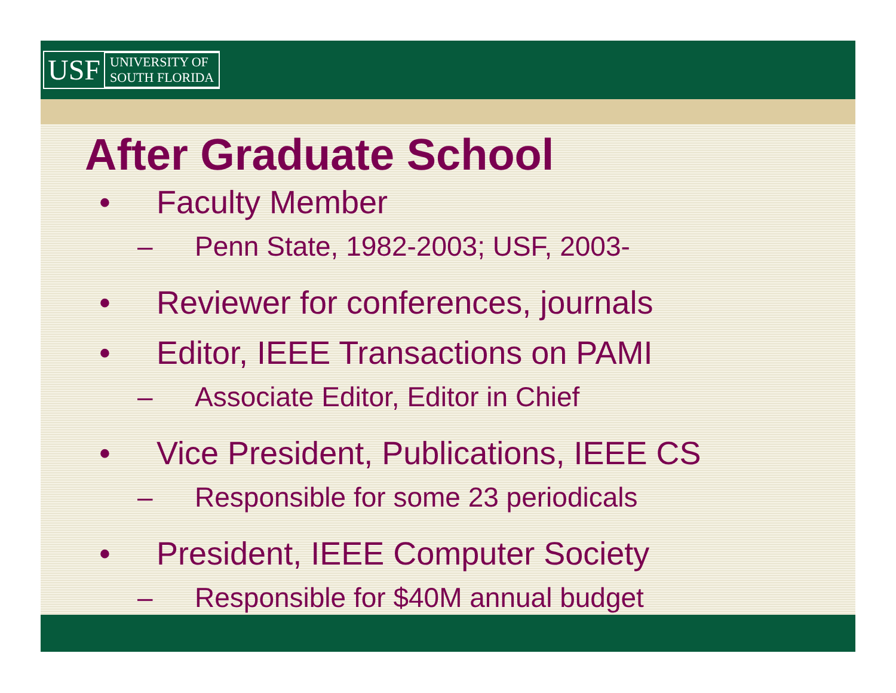USF UNIVERSITY OF
SOUTH FLORIDA
After Graduate School
• Faculty Member
– Penn State, 1982-2003; USF, 2003-
• Reviewer for conferences, journals
• Editor, IEEE Transactions on PAMI
– Associate Editor, Editor in Chief
• Vice President, Publications, IEEE CS
– Responsible for some 23 periodicals
• President, IEEE Computer Society
– Responsible for $40M annual budget